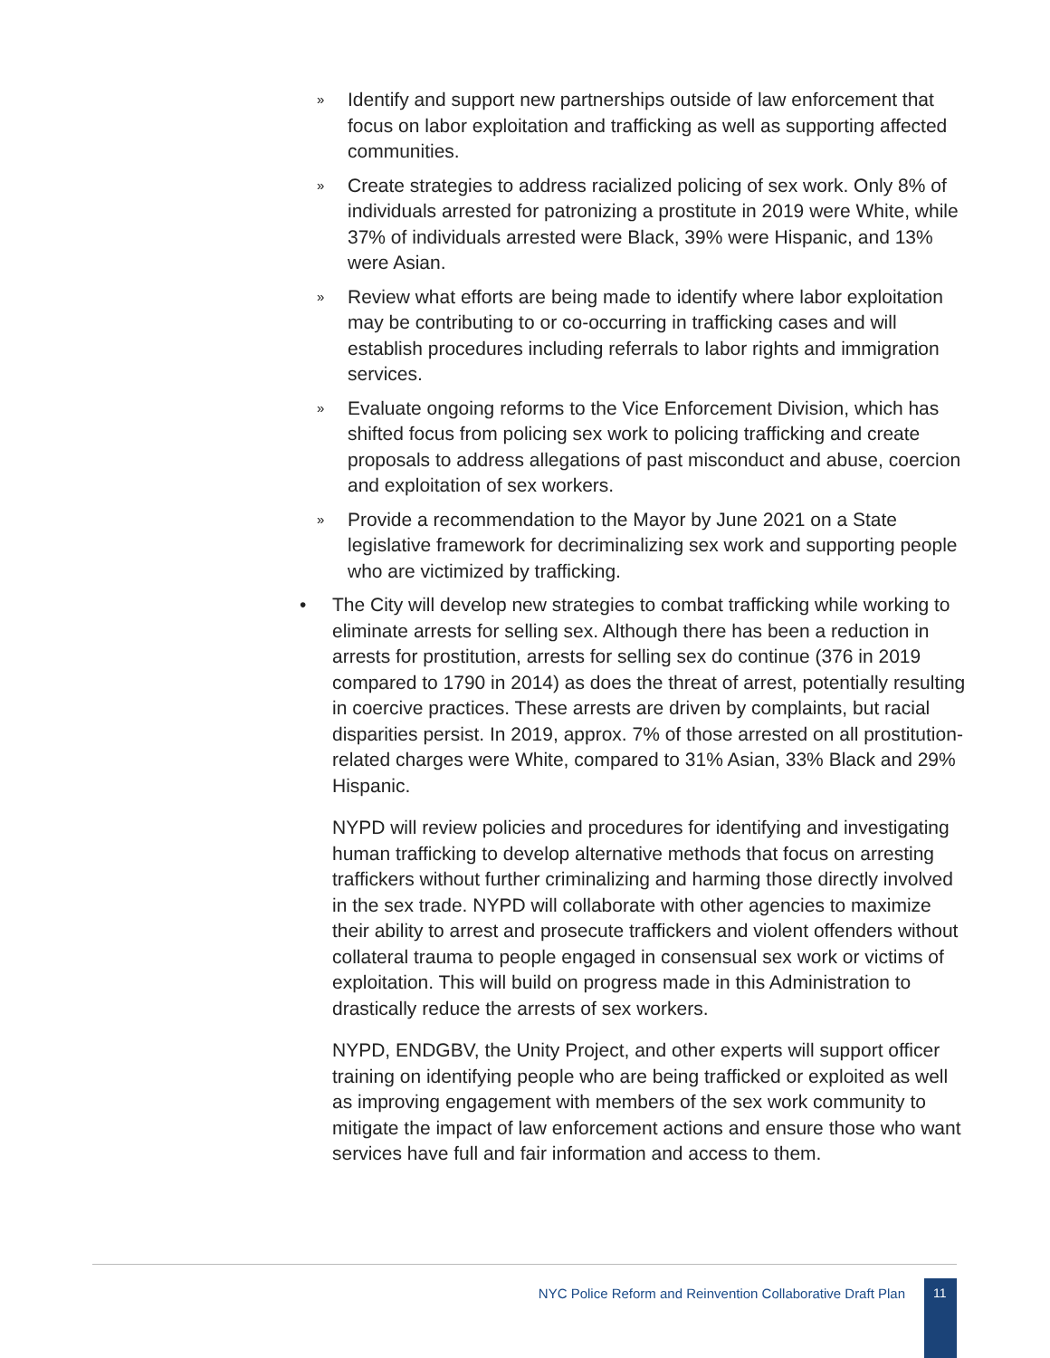» Identify and support new partnerships outside of law enforcement that focus on labor exploitation and trafficking as well as supporting affected communities.
» Create strategies to address racialized policing of sex work. Only 8% of individuals arrested for patronizing a prostitute in 2019 were White, while 37% of individuals arrested were Black, 39% were Hispanic, and 13% were Asian.
» Review what efforts are being made to identify where labor exploitation may be contributing to or co-occurring in trafficking cases and will establish procedures including referrals to labor rights and immigration services.
» Evaluate ongoing reforms to the Vice Enforcement Division, which has shifted focus from policing sex work to policing trafficking and create proposals to address allegations of past misconduct and abuse, coercion and exploitation of sex workers.
» Provide a recommendation to the Mayor by June 2021 on a State legislative framework for decriminalizing sex work and supporting people who are victimized by trafficking.
• The City will develop new strategies to combat trafficking while working to eliminate arrests for selling sex. Although there has been a reduction in arrests for prostitution, arrests for selling sex do continue (376 in 2019 compared to 1790 in 2014) as does the threat of arrest, potentially resulting in coercive practices. These arrests are driven by complaints, but racial disparities persist. In 2019, approx. 7% of those arrested on all prostitution-related charges were White, compared to 31% Asian, 33% Black and 29% Hispanic.
NYPD will review policies and procedures for identifying and investigating human trafficking to develop alternative methods that focus on arresting traffickers without further criminalizing and harming those directly involved in the sex trade. NYPD will collaborate with other agencies to maximize their ability to arrest and prosecute traffickers and violent offenders without collateral trauma to people engaged in consensual sex work or victims of exploitation. This will build on progress made in this Administration to drastically reduce the arrests of sex workers.
NYPD, ENDGBV, the Unity Project, and other experts will support officer training on identifying people who are being trafficked or exploited as well as improving engagement with members of the sex work community to mitigate the impact of law enforcement actions and ensure those who want services have full and fair information and access to them.
NYC Police Reform and Reinvention Collaborative Draft Plan
11